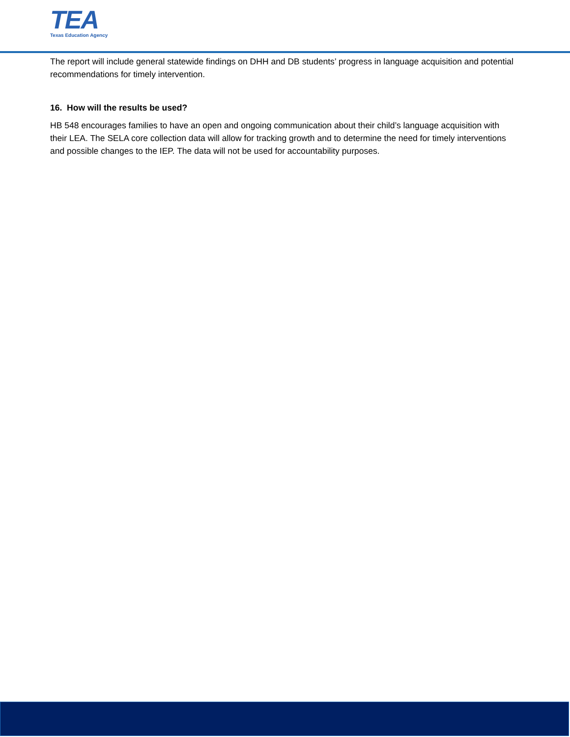TEA
Texas Education Agency
The report will include general statewide findings on DHH and DB students’ progress in language acquisition and potential recommendations for timely intervention.
16. How will the results be used?
HB 548 encourages families to have an open and ongoing communication about their child’s language acquisition with their LEA. The SELA core collection data will allow for tracking growth and to determine the need for timely interventions and possible changes to the IEP. The data will not be used for accountability purposes.